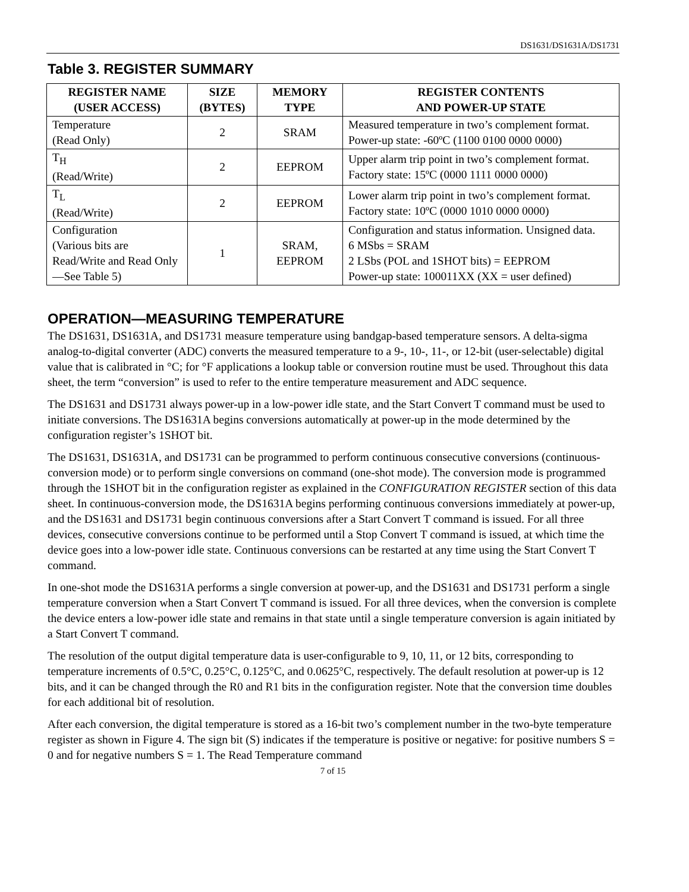DS1631/DS1631A/DS1731
Table 3. REGISTER SUMMARY
| REGISTER NAME (USER ACCESS) | SIZE (BYTES) | MEMORY TYPE | REGISTER CONTENTS AND POWER-UP STATE |
| --- | --- | --- | --- |
| Temperature (Read Only) | 2 | SRAM | Measured temperature in two’s complement format. Power-up state: -60ºC (1100 0100 0000 0000) |
| T<sub>H</sub> (Read/Write) | 2 | EEPROM | Upper alarm trip point in two’s complement format. Factory state: 15ºC (0000 1111 0000 0000) |
| T<sub>L</sub> (Read/Write) | 2 | EEPROM | Lower alarm trip point in two’s complement format. Factory state: 10ºC (0000 1010 0000 0000) |
| Configuration (Various bits are Read/Write and Read Only—See Table 5) | 1 | SRAM, EEPROM | Configuration and status information. Unsigned data. 6 MSbs = SRAM 2 LSbs (POL and 1SHOT bits) = EEPROM Power-up state: 100011XX (XX = user defined) |
OPERATION—MEASURING TEMPERATURE
The DS1631, DS1631A, and DS1731 measure temperature using bandgap-based temperature sensors. A delta-sigma analog-to-digital converter (ADC) converts the measured temperature to a 9-, 10-, 11-, or 12-bit (user-selectable) digital value that is calibrated in °C; for °F applications a lookup table or conversion routine must be used. Throughout this data sheet, the term “conversion” is used to refer to the entire temperature measurement and ADC sequence.
The DS1631 and DS1731 always power-up in a low-power idle state, and the Start Convert T command must be used to initiate conversions. The DS1631A begins conversions automatically at power-up in the mode determined by the configuration register’s 1SHOT bit.
The DS1631, DS1631A, and DS1731 can be programmed to perform continuous consecutive conversions (continuous-conversion mode) or to perform single conversions on command (one-shot mode). The conversion mode is programmed through the 1SHOT bit in the configuration register as explained in the CONFIGURATION REGISTER section of this data sheet. In continuous-conversion mode, the DS1631A begins performing continuous conversions immediately at power-up, and the DS1631 and DS1731 begin continuous conversions after a Start Convert T command is issued. For all three devices, consecutive conversions continue to be performed until a Stop Convert T command is issued, at which time the device goes into a low-power idle state. Continuous conversions can be restarted at any time using the Start Convert T command.
In one-shot mode the DS1631A performs a single conversion at power-up, and the DS1631 and DS1731 perform a single temperature conversion when a Start Convert T command is issued. For all three devices, when the conversion is complete the device enters a low-power idle state and remains in that state until a single temperature conversion is again initiated by a Start Convert T command.
The resolution of the output digital temperature data is user-configurable to 9, 10, 11, or 12 bits, corresponding to temperature increments of 0.5°C, 0.25°C, 0.125°C, and 0.0625°C, respectively. The default resolution at power-up is 12 bits, and it can be changed through the R0 and R1 bits in the configuration register. Note that the conversion time doubles for each additional bit of resolution.
After each conversion, the digital temperature is stored as a 16-bit two’s complement number in the two-byte temperature register as shown in Figure 4. The sign bit (S) indicates if the temperature is positive or negative: for positive numbers S = 0 and for negative numbers S = 1. The Read Temperature command
7 of 15